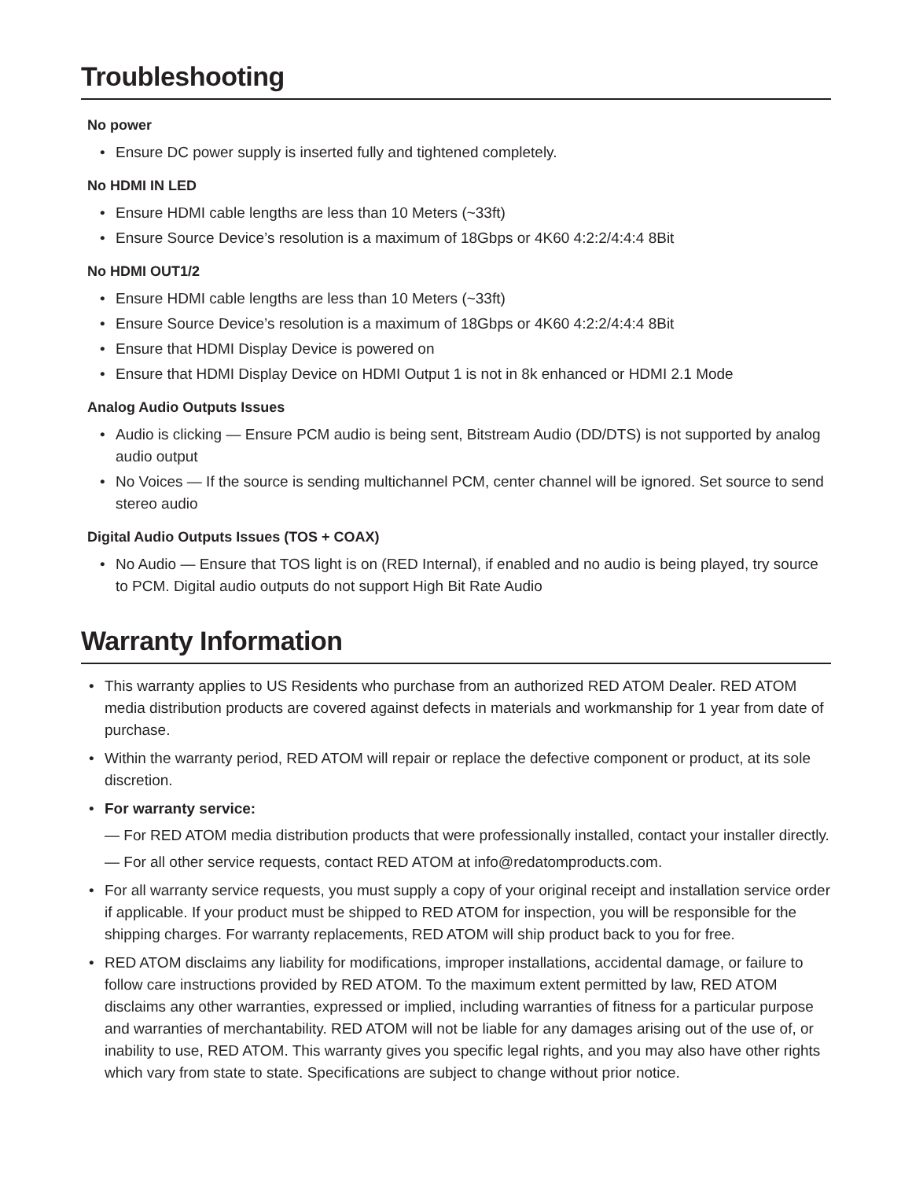Troubleshooting
No power
• Ensure DC power supply is inserted fully and tightened completely.
No HDMI IN LED
• Ensure HDMI cable lengths are less than 10 Meters (~33ft)
• Ensure Source Device’s resolution is a maximum of 18Gbps or 4K60 4:2:2/4:4:4 8Bit
No HDMI OUT1/2
• Ensure HDMI cable lengths are less than 10 Meters (~33ft)
• Ensure Source Device’s resolution is a maximum of 18Gbps or 4K60 4:2:2/4:4:4 8Bit
• Ensure that HDMI Display Device is powered on
• Ensure that HDMI Display Device on HDMI Output 1 is not in 8k enhanced or HDMI 2.1 Mode
Analog Audio Outputs Issues
• Audio is clicking — Ensure PCM audio is being sent, Bitstream Audio (DD/DTS) is not supported by analog audio output
• No Voices — If the source is sending multichannel PCM, center channel will be ignored. Set source to send stereo audio
Digital Audio Outputs Issues (TOS + COAX)
• No Audio — Ensure that TOS light is on (RED Internal), if enabled and no audio is being played, try source to PCM. Digital audio outputs do not support High Bit Rate Audio
Warranty Information
• This warranty applies to US Residents who purchase from an authorized RED ATOM Dealer. RED ATOM media distribution products are covered against defects in materials and workmanship for 1 year from date of purchase.
• Within the warranty period, RED ATOM will repair or replace the defective component or product, at its sole discretion.
• For warranty service:
— For RED ATOM media distribution products that were professionally installed, contact your installer directly.
— For all other service requests, contact RED ATOM at info@redatomproducts.com.
• For all warranty service requests, you must supply a copy of your original receipt and installation service order if applicable. If your product must be shipped to RED ATOM for inspection, you will be responsible for the shipping charges. For warranty replacements, RED ATOM will ship product back to you for free.
• RED ATOM disclaims any liability for modifications, improper installations, accidental damage, or failure to follow care instructions provided by RED ATOM. To the maximum extent permitted by law, RED ATOM disclaims any other warranties, expressed or implied, including warranties of fitness for a particular purpose and warranties of merchantability. RED ATOM will not be liable for any damages arising out of the use of, or inability to use, RED ATOM. This warranty gives you specific legal rights, and you may also have other rights which vary from state to state. Specifications are subject to change without prior notice.